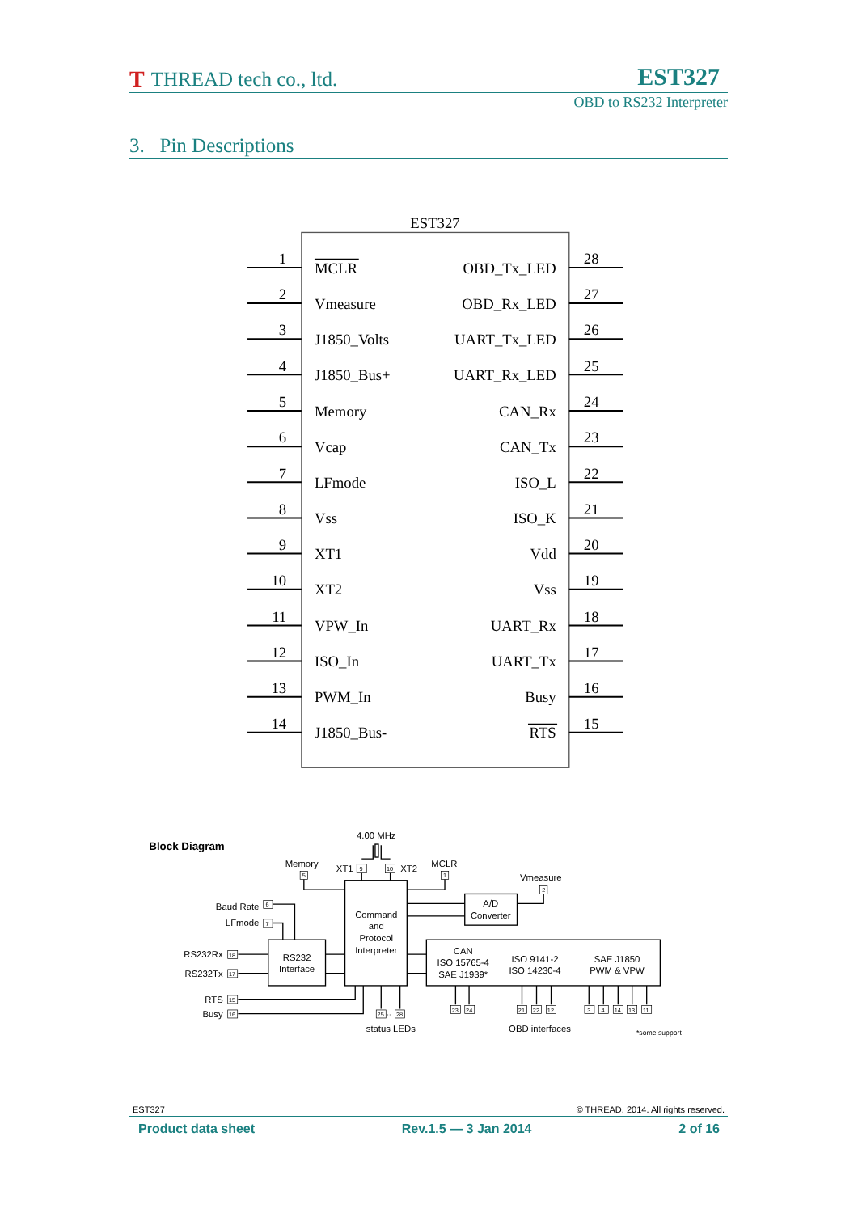T THREAD tech co., ltd.
EST327
OBD to RS232 Interpreter
3. Pin Descriptions
EST327
1
MCLR
OBD_Tx_LED
28
2
Vmeasure
OBD_Rx_LED
27
3
J1850_Volts
UART_Tx_LED
26
4
J1850_Bus+
UART_Rx_LED
25
5
Memory
CAN_Rx
24
6
Vcap
CAN_Tx
23
7
LFmode
ISO_L
22
8
Vss
ISO_K
21
9
XT1
Vdd
20
10
XT2
Vss
19
11
VPW_In
UART_Rx
18
12
ISO_In
UART_Tx
17
13
PWM_In
Busy
16
14
J1850_Bus-
RTS
15
Block Diagram
4.00 MHz
Memory
5
XT1
9
10
XT2
MCLR
1
Vmeasure
2
Baud Rate
6
LFmode
7
Command
and
Protocol
Interpreter
A/D
Converter
RS232Rx
18
RS232
Interface
RS232Tx
17
CAN
ISO 15765-4
SAE J1939*
ISO 9141-2
ISO 14230-4
SAE J1850
PWM & VPW
RTS
15
Busy
16
25
··
28
23
24
21
22
12
3
4
14
13
11
status LEDs
OBD interfaces
*some support
EST327 © THREAD. 2014. All rights reserved.
Product data sheet Rev.1.5 — 3 Jan 2014 2 of 16